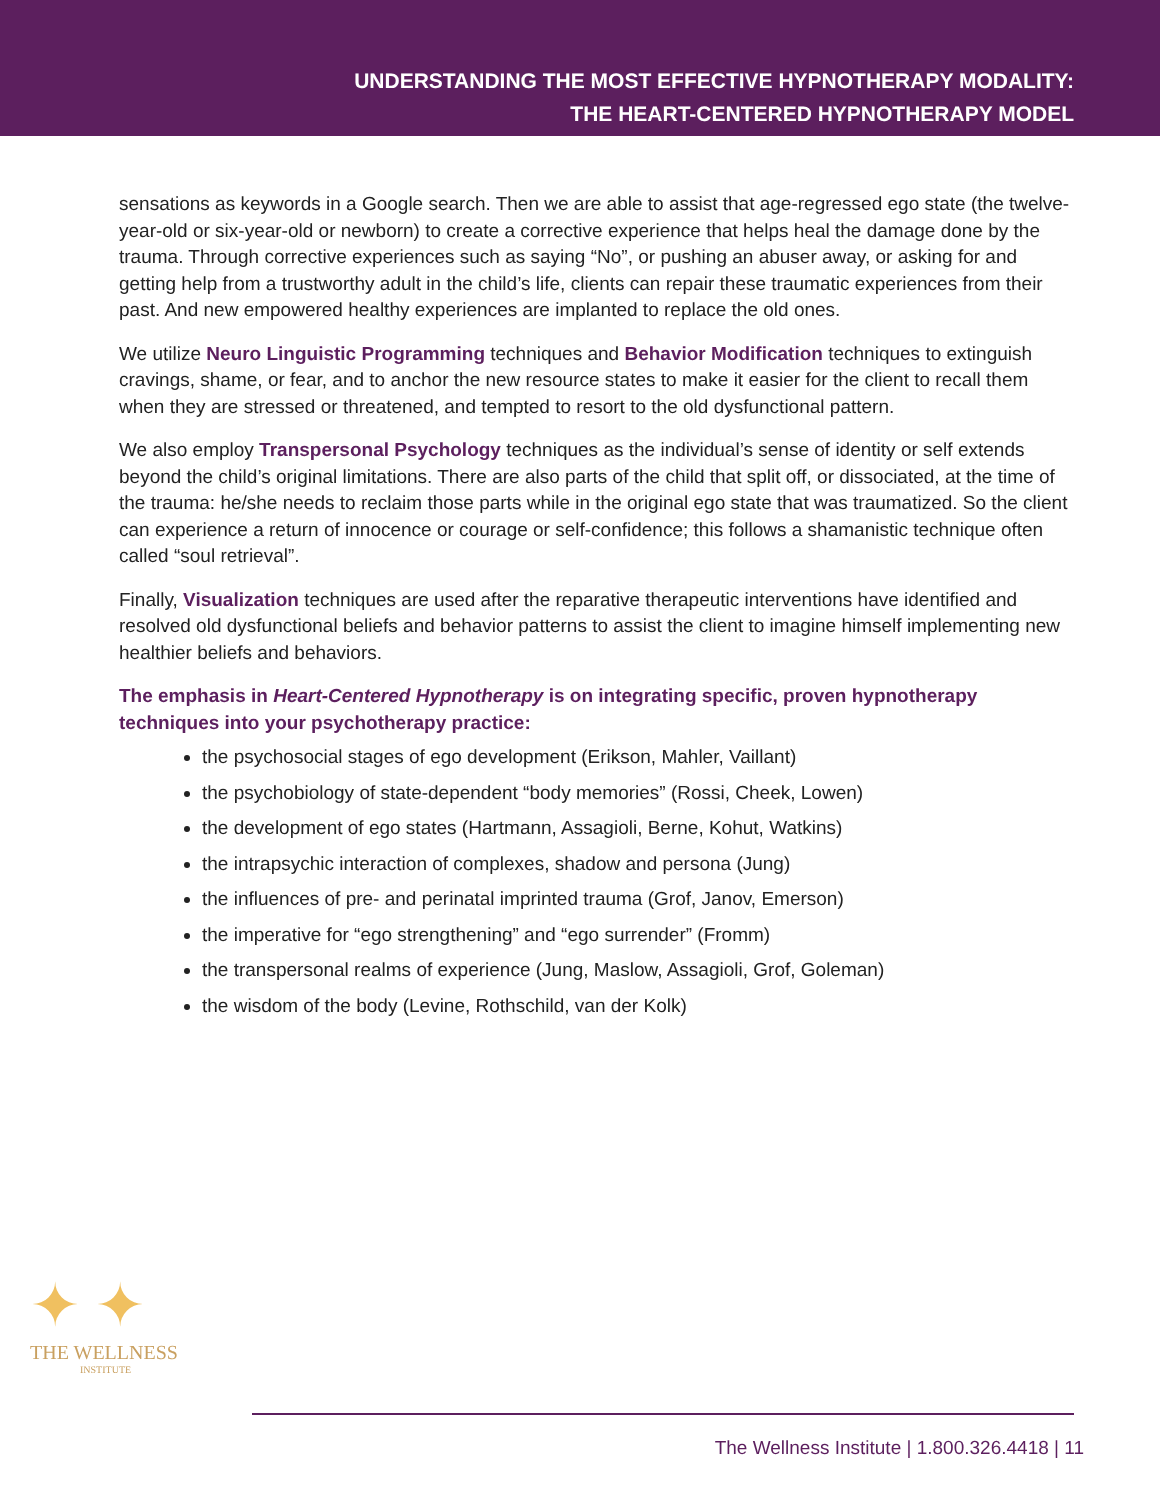UNDERSTANDING THE MOST EFFECTIVE HYPNOTHERAPY MODALITY:
THE HEART-CENTERED HYPNOTHERAPY MODEL
sensations as keywords in a Google search. Then we are able to assist that age-regressed ego state (the twelve-year-old or six-year-old or newborn) to create a corrective experience that helps heal the damage done by the trauma. Through corrective experiences such as saying “No”, or pushing an abuser away, or asking for and getting help from a trustworthy adult in the child’s life, clients can repair these traumatic experiences from their past. And new empowered healthy experiences are implanted to replace the old ones.
We utilize Neuro Linguistic Programming techniques and Behavior Modification techniques to extinguish cravings, shame, or fear, and to anchor the new resource states to make it easier for the client to recall them when they are stressed or threatened, and tempted to resort to the old dysfunctional pattern.
We also employ Transpersonal Psychology techniques as the individual’s sense of identity or self extends beyond the child’s original limitations. There are also parts of the child that split off, or dissociated, at the time of the trauma: he/she needs to reclaim those parts while in the original ego state that was traumatized. So the client can experience a return of innocence or courage or self-confidence; this follows a shamanistic technique often called “soul retrieval”.
Finally, Visualization techniques are used after the reparative therapeutic interventions have identified and resolved old dysfunctional beliefs and behavior patterns to assist the client to imagine himself implementing new healthier beliefs and behaviors.
The emphasis in Heart-Centered Hypnotherapy is on integrating specific, proven hypnotherapy techniques into your psychotherapy practice:
the psychosocial stages of ego development (Erikson, Mahler, Vaillant)
the psychobiology of state-dependent “body memories” (Rossi, Cheek, Lowen)
the development of ego states (Hartmann, Assagioli, Berne, Kohut, Watkins)
the intrapsychic interaction of complexes, shadow and persona (Jung)
the influences of pre- and perinatal imprinted trauma (Grof, Janov, Emerson)
the imperative for “ego strengthening” and “ego surrender” (Fromm)
the transpersonal realms of experience (Jung, Maslow, Assagioli, Grof, Goleman)
the wisdom of the body (Levine, Rothschild, van der Kolk)
✦ ✦
THE WELLNESS
INSTITUTE
The Wellness Institute | 1.800.326.4418 | 11